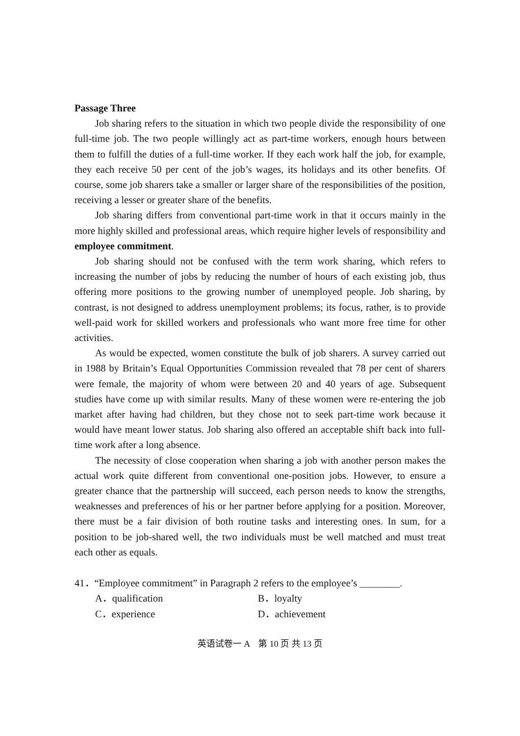Passage Three
Job sharing refers to the situation in which two people divide the responsibility of one full-time job. The two people willingly act as part-time workers, enough hours between them to fulfill the duties of a full-time worker. If they each work half the job, for example, they each receive 50 per cent of the job’s wages, its holidays and its other benefits. Of course, some job sharers take a smaller or larger share of the responsibilities of the position, receiving a lesser or greater share of the benefits.
Job sharing differs from conventional part-time work in that it occurs mainly in the more highly skilled and professional areas, which require higher levels of responsibility and employee commitment.
Job sharing should not be confused with the term work sharing, which refers to increasing the number of jobs by reducing the number of hours of each existing job, thus offering more positions to the growing number of unemployed people. Job sharing, by contrast, is not designed to address unemployment problems; its focus, rather, is to provide well-paid work for skilled workers and professionals who want more free time for other activities.
As would be expected, women constitute the bulk of job sharers. A survey carried out in 1988 by Britain’s Equal Opportunities Commission revealed that 78 per cent of sharers were female, the majority of whom were between 20 and 40 years of age. Subsequent studies have come up with similar results. Many of these women were re-entering the job market after having had children, but they chose not to seek part-time work because it would have meant lower status. Job sharing also offered an acceptable shift back into full-time work after a long absence.
The necessity of close cooperation when sharing a job with another person makes the actual work quite different from conventional one-position jobs. However, to ensure a greater chance that the partnership will succeed, each person needs to know the strengths, weaknesses and preferences of his or her partner before applying for a position. Moreover, there must be a fair division of both routine tasks and interesting ones. In sum, for a position to be job-shared well, the two individuals must be well matched and must treat each other as equals.
41．“Employee commitment” in Paragraph 2 refers to the employee’s ________.
A．qualification
B．loyalty
C．experience
D．achievement
英语试卷一 A　第 10 页 共 13 页